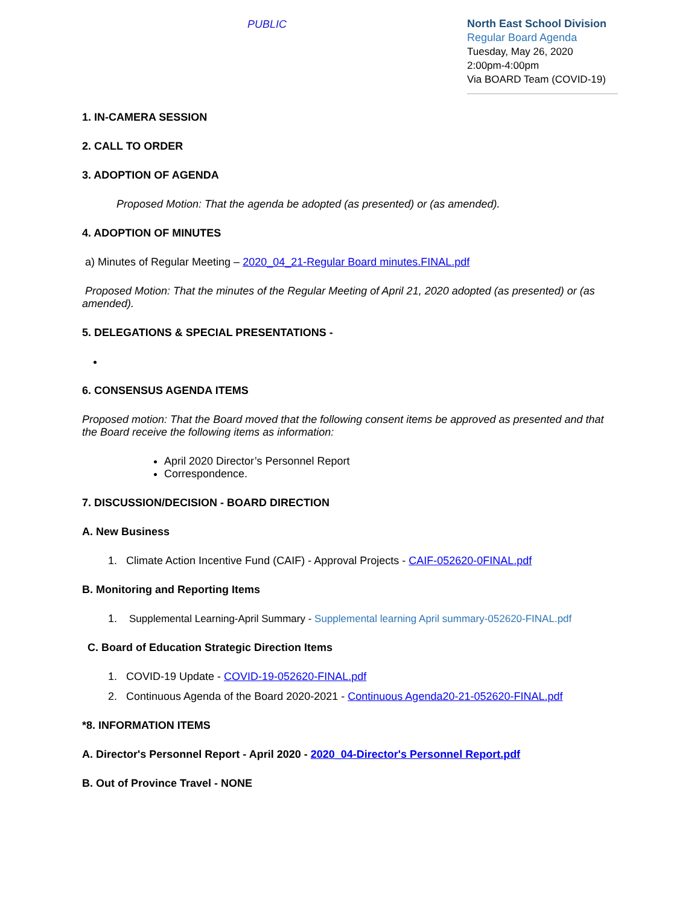PUBLIC
North East School Division
Regular Board Agenda
Tuesday, May 26, 2020
2:00pm-4:00pm
Via BOARD Team (COVID-19)
1. IN-CAMERA SESSION
2. CALL TO ORDER
3. ADOPTION OF AGENDA
Proposed Motion: That the agenda be adopted (as presented) or (as amended).
4. ADOPTION OF MINUTES
a) Minutes of Regular Meeting – 2020_04_21-Regular Board minutes.FINAL.pdf
Proposed Motion: That the minutes of the Regular Meeting of April 21, 2020 adopted (as presented) or (as amended).
5. DELEGATIONS & SPECIAL PRESENTATIONS -
6. CONSENSUS AGENDA ITEMS
Proposed motion: That the Board moved that the following consent items be approved as presented and that the Board receive the following items as information:
April 2020 Director’s Personnel Report
Correspondence.
7. DISCUSSION/DECISION - BOARD DIRECTION
A. New Business
1. Climate Action Incentive Fund (CAIF) - Approval Projects - CAIF-052620-0FINAL.pdf
B. Monitoring and Reporting Items
1. Supplemental Learning-April Summary - Supplemental learning April summary-052620-FINAL.pdf
C. Board of Education Strategic Direction Items
1. COVID-19 Update - COVID-19-052620-FINAL.pdf
2. Continuous Agenda of the Board 2020-2021 - Continuous Agenda20-21-052620-FINAL.pdf
*8. INFORMATION ITEMS
A. Director's Personnel Report - April 2020 - 2020_04-Director's Personnel Report.pdf
B. Out of Province Travel - NONE